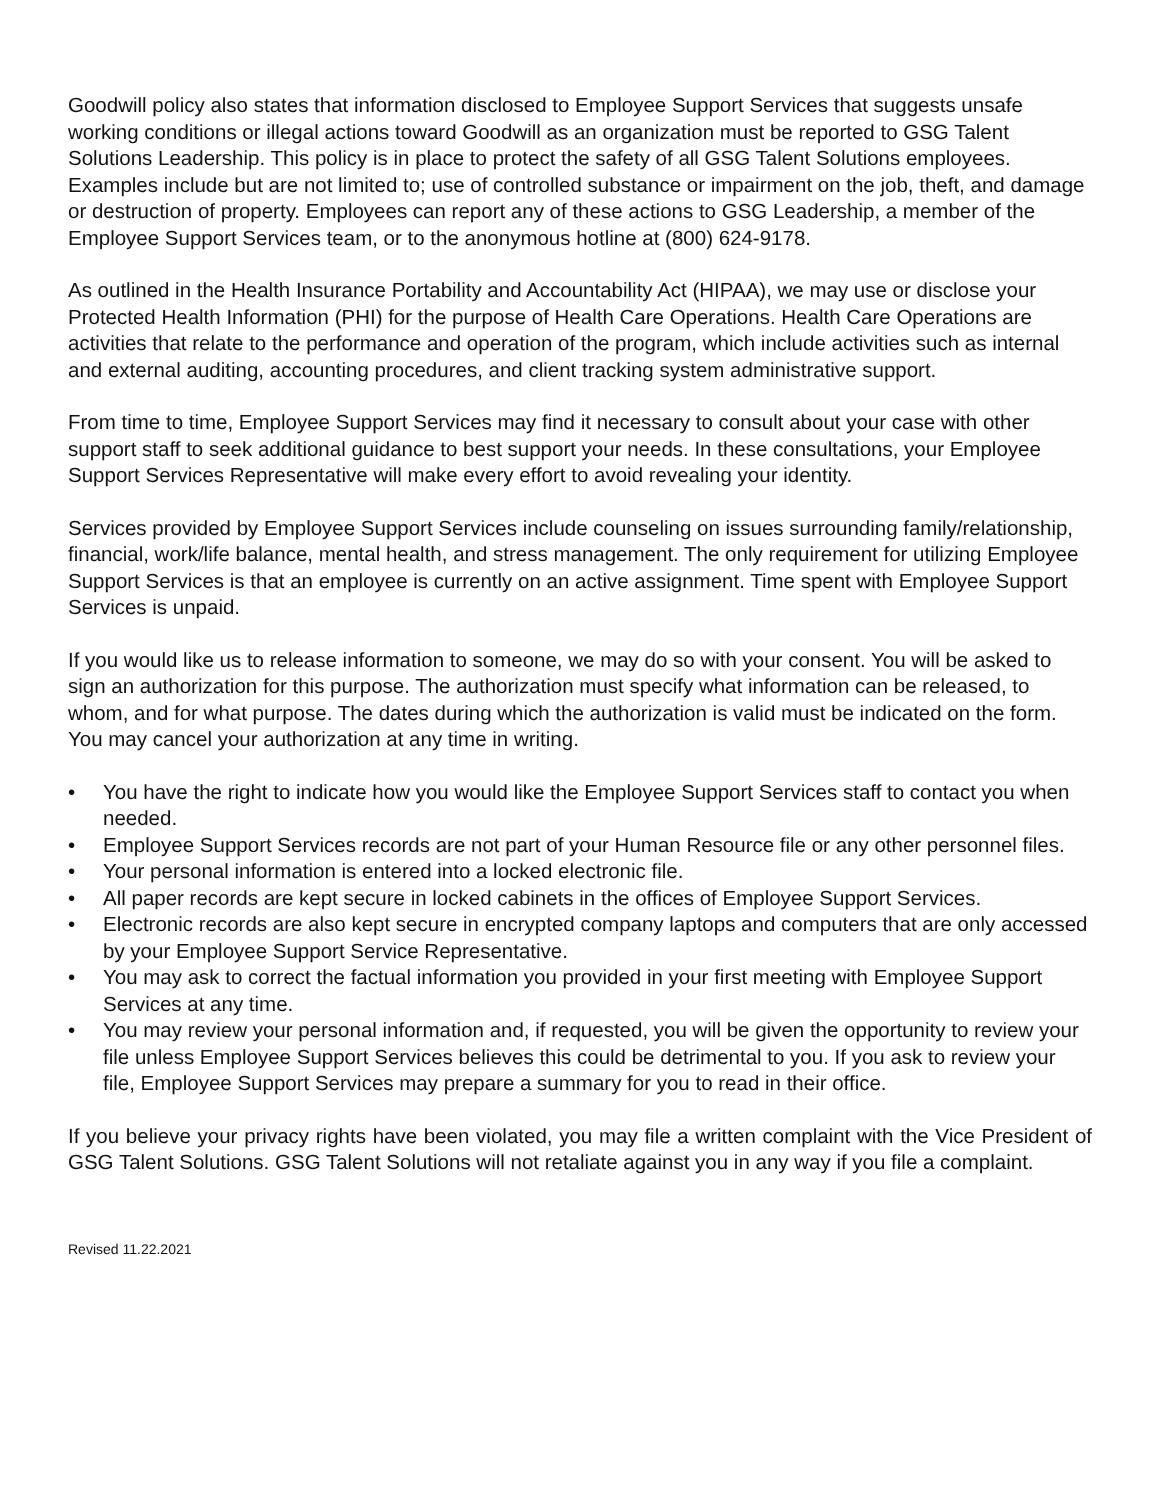Goodwill policy also states that information disclosed to Employee Support Services that suggests unsafe working conditions or illegal actions toward Goodwill as an organization must be reported to GSG Talent Solutions Leadership. This policy is in place to protect the safety of all GSG Talent Solutions employees. Examples include but are not limited to; use of controlled substance or impairment on the job, theft, and damage or destruction of property. Employees can report any of these actions to GSG Leadership, a member of the Employee Support Services team, or to the anonymous hotline at (800) 624-9178.
As outlined in the Health Insurance Portability and Accountability Act (HIPAA), we may use or disclose your Protected Health Information (PHI) for the purpose of Health Care Operations. Health Care Operations are activities that relate to the performance and operation of the program, which include activities such as internal and external auditing, accounting procedures, and client tracking system administrative support.
From time to time, Employee Support Services may find it necessary to consult about your case with other support staff to seek additional guidance to best support your needs. In these consultations, your Employee Support Services Representative will make every effort to avoid revealing your identity.
Services provided by Employee Support Services include counseling on issues surrounding family/relationship, financial, work/life balance, mental health, and stress management. The only requirement for utilizing Employee Support Services is that an employee is currently on an active assignment. Time spent with Employee Support Services is unpaid.
If you would like us to release information to someone, we may do so with your consent. You will be asked to sign an authorization for this purpose. The authorization must specify what information can be released, to whom, and for what purpose. The dates during which the authorization is valid must be indicated on the form. You may cancel your authorization at any time in writing.
• You have the right to indicate how you would like the Employee Support Services staff to contact you when needed.
• Employee Support Services records are not part of your Human Resource file or any other personnel files.
• Your personal information is entered into a locked electronic file.
• All paper records are kept secure in locked cabinets in the offices of Employee Support Services.
• Electronic records are also kept secure in encrypted company laptops and computers that are only accessed by your Employee Support Service Representative.
• You may ask to correct the factual information you provided in your first meeting with Employee Support Services at any time.
• You may review your personal information and, if requested, you will be given the opportunity to review your file unless Employee Support Services believes this could be detrimental to you. If you ask to review your file, Employee Support Services may prepare a summary for you to read in their office.
If you believe your privacy rights have been violated, you may file a written complaint with the Vice President of GSG Talent Solutions. GSG Talent Solutions will not retaliate against you in any way if you file a complaint.
Revised 11.22.2021